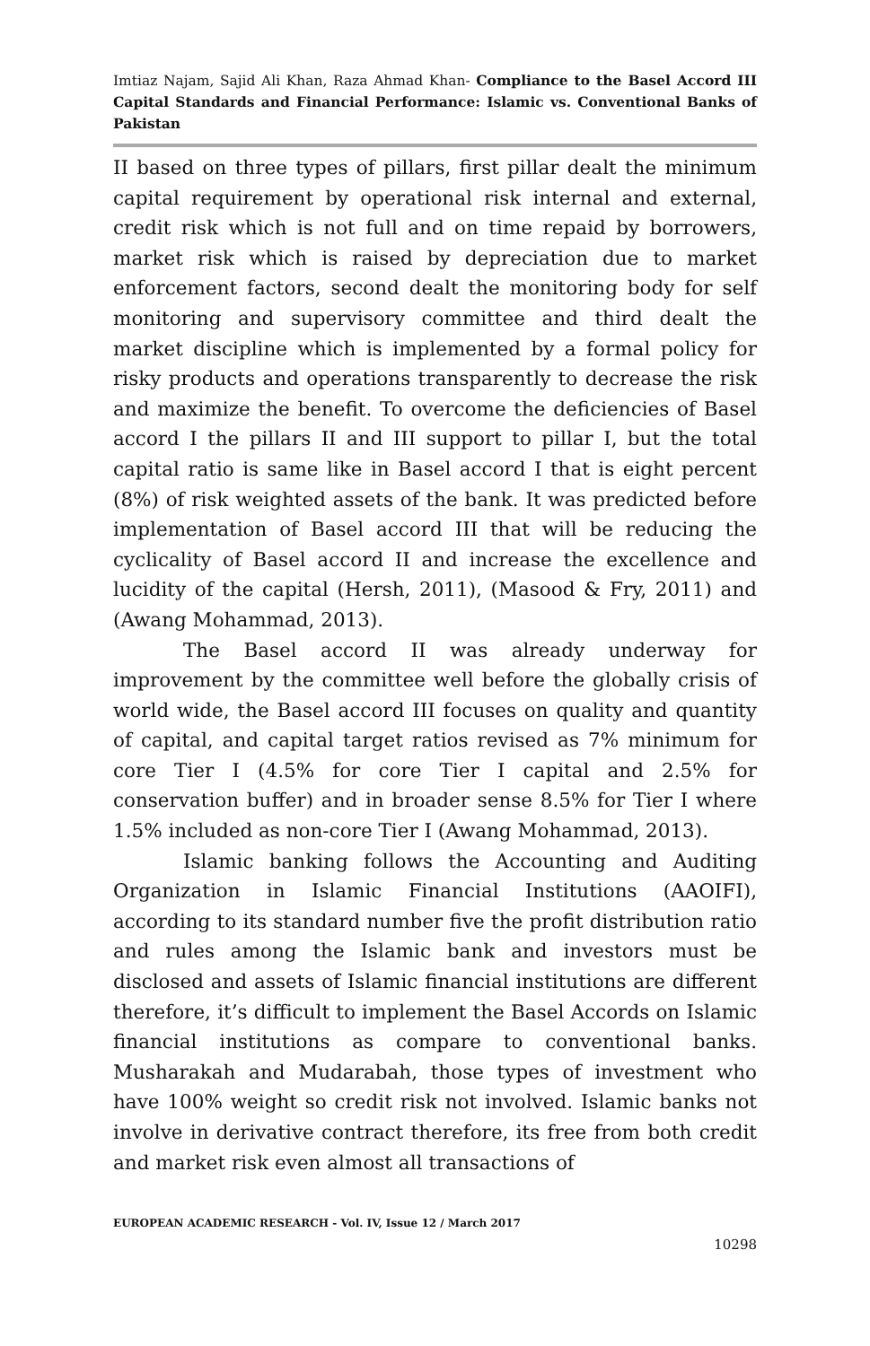Imtiaz Najam, Sajid Ali Khan, Raza Ahmad Khan- Compliance to the Basel Accord III Capital Standards and Financial Performance: Islamic vs. Conventional Banks of Pakistan
II based on three types of pillars, first pillar dealt the minimum capital requirement by operational risk internal and external, credit risk which is not full and on time repaid by borrowers, market risk which is raised by depreciation due to market enforcement factors, second dealt the monitoring body for self monitoring and supervisory committee and third dealt the market discipline which is implemented by a formal policy for risky products and operations transparently to decrease the risk and maximize the benefit. To overcome the deficiencies of Basel accord I the pillars II and III support to pillar I, but the total capital ratio is same like in Basel accord I that is eight percent (8%) of risk weighted assets of the bank. It was predicted before implementation of Basel accord III that will be reducing the cyclicality of Basel accord II and increase the excellence and lucidity of the capital (Hersh, 2011), (Masood & Fry, 2011) and (Awang Mohammad, 2013).
The Basel accord II was already underway for improvement by the committee well before the globally crisis of world wide, the Basel accord III focuses on quality and quantity of capital, and capital target ratios revised as 7% minimum for core Tier I (4.5% for core Tier I capital and 2.5% for conservation buffer) and in broader sense 8.5% for Tier I where 1.5% included as non-core Tier I (Awang Mohammad, 2013).
Islamic banking follows the Accounting and Auditing Organization in Islamic Financial Institutions (AAOIFI), according to its standard number five the profit distribution ratio and rules among the Islamic bank and investors must be disclosed and assets of Islamic financial institutions are different therefore, it’s difficult to implement the Basel Accords on Islamic financial institutions as compare to conventional banks. Musharakah and Mudarabah, those types of investment who have 100% weight so credit risk not involved. Islamic banks not involve in derivative contract therefore, its free from both credit and market risk even almost all transactions of
EUROPEAN ACADEMIC RESEARCH - Vol. IV, Issue 12 / March 2017
10298